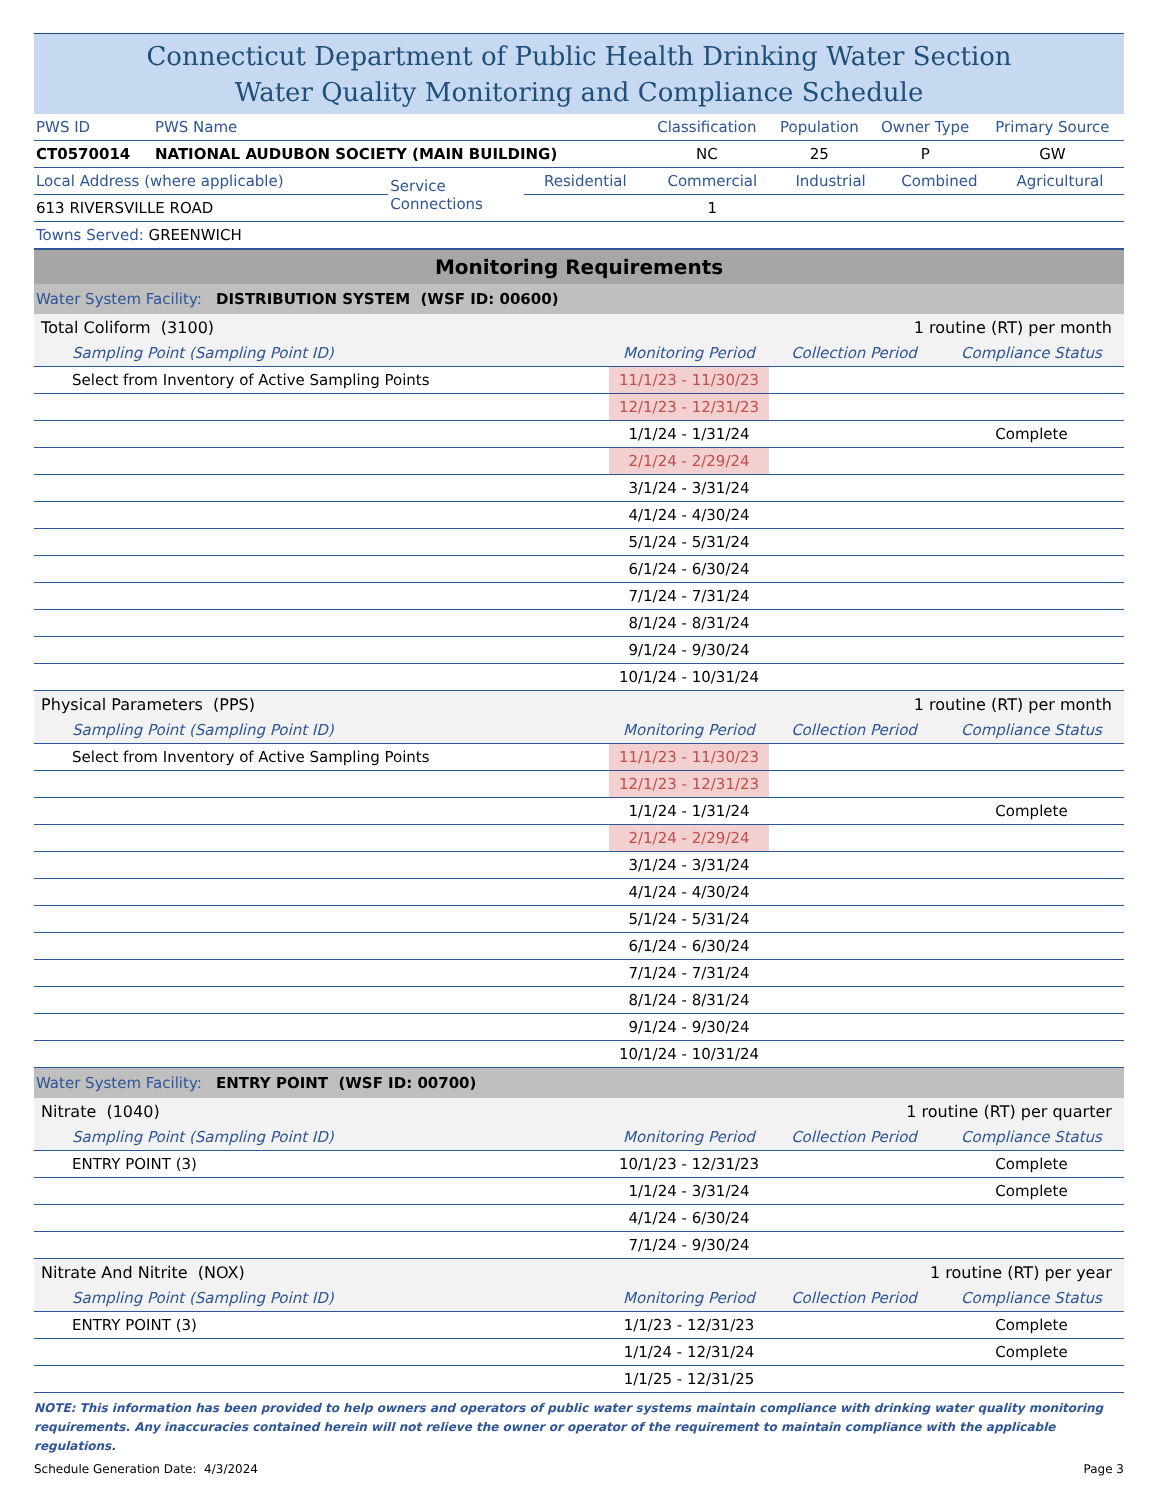Connecticut Department of Public Health Drinking Water Section
Water Quality Monitoring and Compliance Schedule
| PWS ID | PWS Name | Classification | Population | Owner Type | Primary Source |
| CT0570014 | NATIONAL AUDUBON SOCIETY (MAIN BUILDING) | NC | 25 | P | GW |
| Local Address (where applicable) | Service Connections | Residential | Commercial | Industrial | Combined | Agricultural |
| 613 RIVERSVILLE ROAD | | | 1 | | | |
| Towns Served: GREENWICH | | | | | | |
| Monitoring Requirements | | | |
| Water System Facility: DISTRIBUTION SYSTEM (WSF ID: 00600) | | | |
| Total Coliform (3100) | 1 routine (RT) per month | | |
| Sampling Point (Sampling Point ID) | Monitoring Period | Collection Period | Compliance Status |
| Select from Inventory of Active Sampling Points | 11/1/23 - 11/30/23 | | |
| | 12/1/23 - 12/31/23 | | |
| | 1/1/24 - 1/31/24 | | Complete |
| | 2/1/24 - 2/29/24 | | |
| | 3/1/24 - 3/31/24 | | |
| | 4/1/24 - 4/30/24 | | |
| | 5/1/24 - 5/31/24 | | |
| | 6/1/24 - 6/30/24 | | |
| | 7/1/24 - 7/31/24 | | |
| | 8/1/24 - 8/31/24 | | |
| | 9/1/24 - 9/30/24 | | |
| | 10/1/24 - 10/31/24 | | |
| Physical Parameters (PPS) | 1 routine (RT) per month | | |
| Sampling Point (Sampling Point ID) | Monitoring Period | Collection Period | Compliance Status |
| Select from Inventory of Active Sampling Points | 11/1/23 - 11/30/23 | | |
| | 12/1/23 - 12/31/23 | | |
| | 1/1/24 - 1/31/24 | | Complete |
| | 2/1/24 - 2/29/24 | | |
| | 3/1/24 - 3/31/24 | | |
| | 4/1/24 - 4/30/24 | | |
| | 5/1/24 - 5/31/24 | | |
| | 6/1/24 - 6/30/24 | | |
| | 7/1/24 - 7/31/24 | | |
| | 8/1/24 - 8/31/24 | | |
| | 9/1/24 - 9/30/24 | | |
| | 10/1/24 - 10/31/24 | | |
| Water System Facility: ENTRY POINT (WSF ID: 00700) | | | |
| Nitrate (1040) | 1 routine (RT) per quarter | | |
| Sampling Point (Sampling Point ID) | Monitoring Period | Collection Period | Compliance Status |
| ENTRY POINT (3) | 10/1/23 - 12/31/23 | | Complete |
| | 1/1/24 - 3/31/24 | | Complete |
| | 4/1/24 - 6/30/24 | | |
| | 7/1/24 - 9/30/24 | | |
| Nitrate And Nitrite (NOX) | 1 routine (RT) per year | | |
| Sampling Point (Sampling Point ID) | Monitoring Period | Collection Period | Compliance Status |
| ENTRY POINT (3) | 1/1/23 - 12/31/23 | | Complete |
| | 1/1/24 - 12/31/24 | | Complete |
| | 1/1/25 - 12/31/25 | | |
NOTE: This information has been provided to help owners and operators of public water systems maintain compliance with drinking water quality monitoring requirements. Any inaccuracies contained herein will not relieve the owner or operator of the requirement to maintain compliance with the applicable regulations.
Schedule Generation Date: 4/3/2024 Page 3